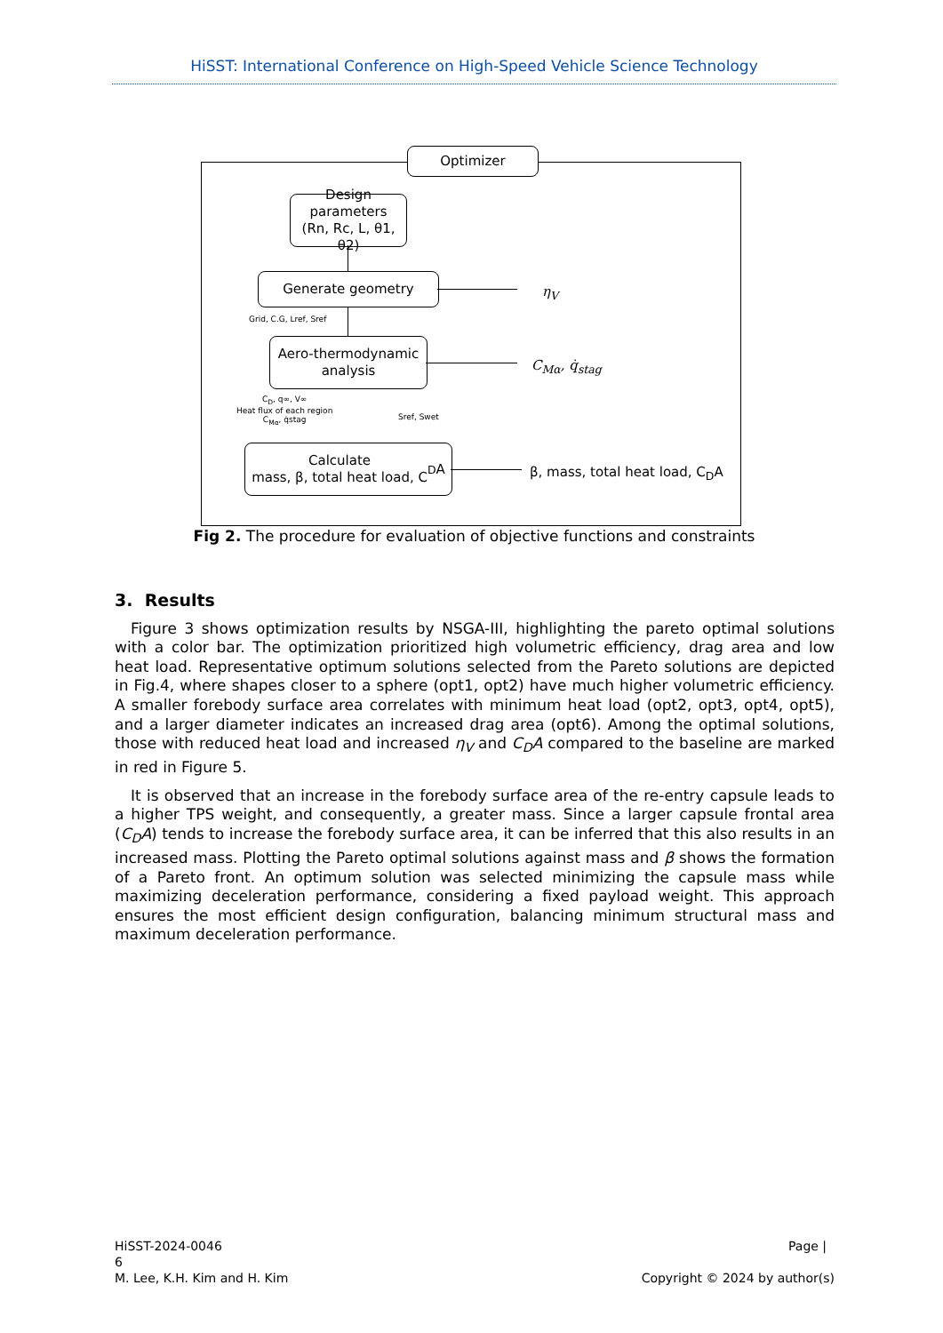HiSST: International Conference on High-Speed Vehicle Science Technology
Optimizer
Design
parameters
(Rn, Rc, L, θ1, θ2)
Generate geometry
Grid, C.G, Lref, Sref
Aero-thermodynamic
analysis
C<sub>D</sub>, q∞, V∞
Heat flux of each region
C<sub>Mα</sub>, q̇stag
Sref, Swet
Calculate
mass, β, total heat load, C<sub>D</sub>A
η<sub>V</sub>
C<sub>Mα</sub>, q̇<sub>stag</sub>
β, mass, total heat load, C<sub>D</sub>A
Fig 2. The procedure for evaluation of objective functions and constraints
3. Results
Figure 3 shows optimization results by NSGA-III, highlighting the pareto optimal solutions with a color bar. The optimization prioritized high volumetric efficiency, drag area and low heat load. Representative optimum solutions selected from the Pareto solutions are depicted in Fig.4, where shapes closer to a sphere (opt1, opt2) have much higher volumetric efficiency. A smaller forebody surface area correlates with minimum heat load (opt2, opt3, opt4, opt5), and a larger diameter indicates an increased drag area (opt6). Among the optimal solutions, those with reduced heat load and increased η<sub>V</sub> and C<sub>D</sub>A compared to the baseline are marked in red in Figure 5.
It is observed that an increase in the forebody surface area of the re-entry capsule leads to a higher TPS weight, and consequently, a greater mass. Since a larger capsule frontal area (C<sub>D</sub>A) tends to increase the forebody surface area, it can be inferred that this also results in an increased mass. Plotting the Pareto optimal solutions against mass and β shows the formation of a Pareto front. An optimum solution was selected minimizing the capsule mass while maximizing deceleration performance, considering a fixed payload weight. This approach ensures the most efficient design configuration, balancing minimum structural mass and maximum deceleration performance.
HiSST-2024-0046
6
M. Lee, K.H. Kim and H. Kim
Page |
Copyright © 2024 by author(s)